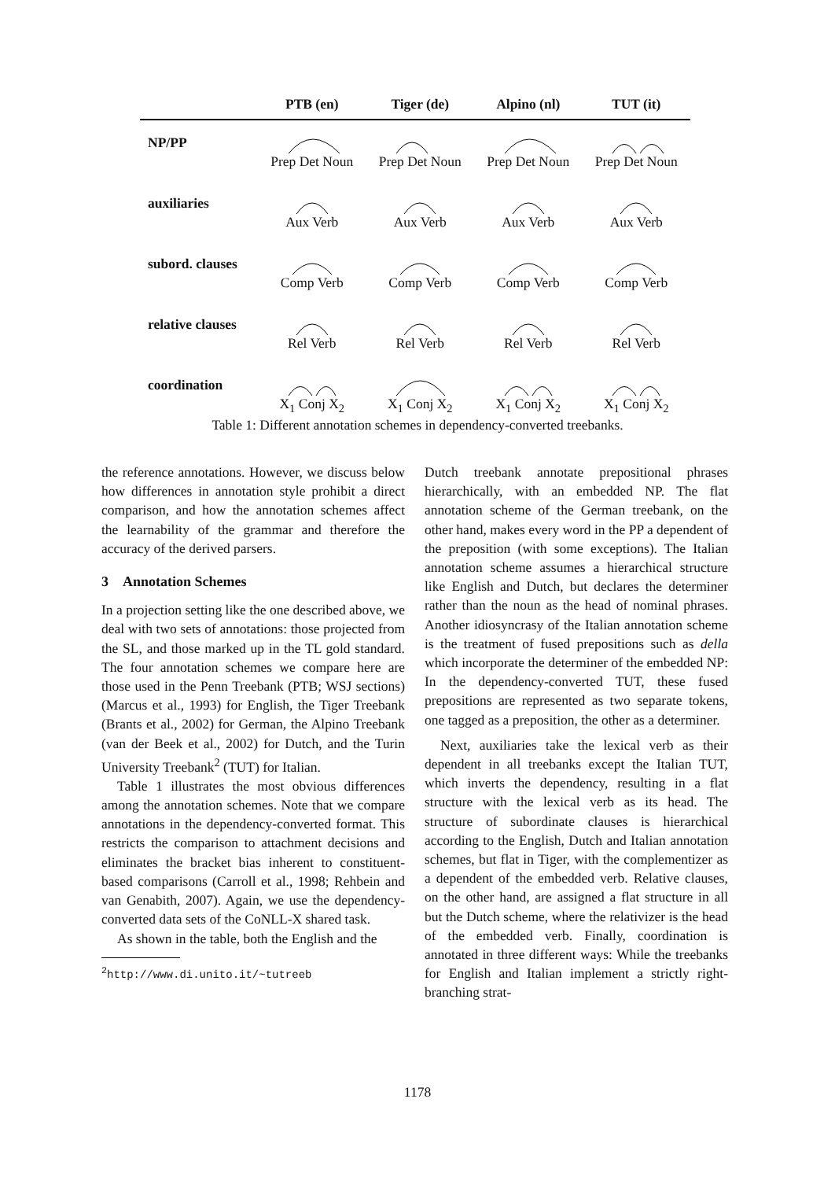| | PTB (en) | Tiger (de) | Alpino (nl) | TUT (it) |
| --- | --- | --- | --- | --- |
| NP/PP | Prep Det Noun | Prep Det Noun | Prep Det Noun | Prep Det Noun |
| auxiliaries | Aux Verb | Aux Verb | Aux Verb | Aux Verb |
| subord. clauses | Comp Verb | Comp Verb | Comp Verb | Comp Verb |
| relative clauses | Rel Verb | Rel Verb | Rel Verb | Rel Verb |
| coordination | X<sub>1</sub> Conj X<sub>2</sub> | X<sub>1</sub> Conj X<sub>2</sub> | X<sub>1</sub> Conj X<sub>2</sub> | X<sub>1</sub> Conj X<sub>2</sub> |
Table 1: Different annotation schemes in dependency-converted treebanks.
the reference annotations. However, we discuss below how differences in annotation style prohibit a direct comparison, and how the annotation schemes affect the learnability of the grammar and therefore the accuracy of the derived parsers.
3 Annotation Schemes
In a projection setting like the one described above, we deal with two sets of annotations: those projected from the SL, and those marked up in the TL gold standard. The four annotation schemes we compare here are those used in the Penn Treebank (PTB; WSJ sections) (Marcus et al., 1993) for English, the Tiger Treebank (Brants et al., 2002) for German, the Alpino Treebank (van der Beek et al., 2002) for Dutch, and the Turin University Treebank<sup>2</sup> (TUT) for Italian.
Table 1 illustrates the most obvious differences among the annotation schemes. Note that we compare annotations in the dependency-converted format. This restricts the comparison to attachment decisions and eliminates the bracket bias inherent to constituent-based comparisons (Carroll et al., 1998; Rehbein and van Genabith, 2007). Again, we use the dependency-converted data sets of the CoNLL-X shared task.
As shown in the table, both the English and the
<sup>2</sup> http://www.di.unito.it/~tutreeb
Dutch treebank annotate prepositional phrases hierarchically, with an embedded NP. The flat annotation scheme of the German treebank, on the other hand, makes every word in the PP a dependent of the preposition (with some exceptions). The Italian annotation scheme assumes a hierarchical structure like English and Dutch, but declares the determiner rather than the noun as the head of nominal phrases. Another idiosyncrasy of the Italian annotation scheme is the treatment of fused prepositions such as della which incorporate the determiner of the embedded NP: In the dependency-converted TUT, these fused prepositions are represented as two separate tokens, one tagged as a preposition, the other as a determiner.
Next, auxiliaries take the lexical verb as their dependent in all treebanks except the Italian TUT, which inverts the dependency, resulting in a flat structure with the lexical verb as its head. The structure of subordinate clauses is hierarchical according to the English, Dutch and Italian annotation schemes, but flat in Tiger, with the complementizer as a dependent of the embedded verb. Relative clauses, on the other hand, are assigned a flat structure in all but the Dutch scheme, where the relativizer is the head of the embedded verb. Finally, coordination is annotated in three different ways: While the treebanks for English and Italian implement a strictly right-branching strat-
1178